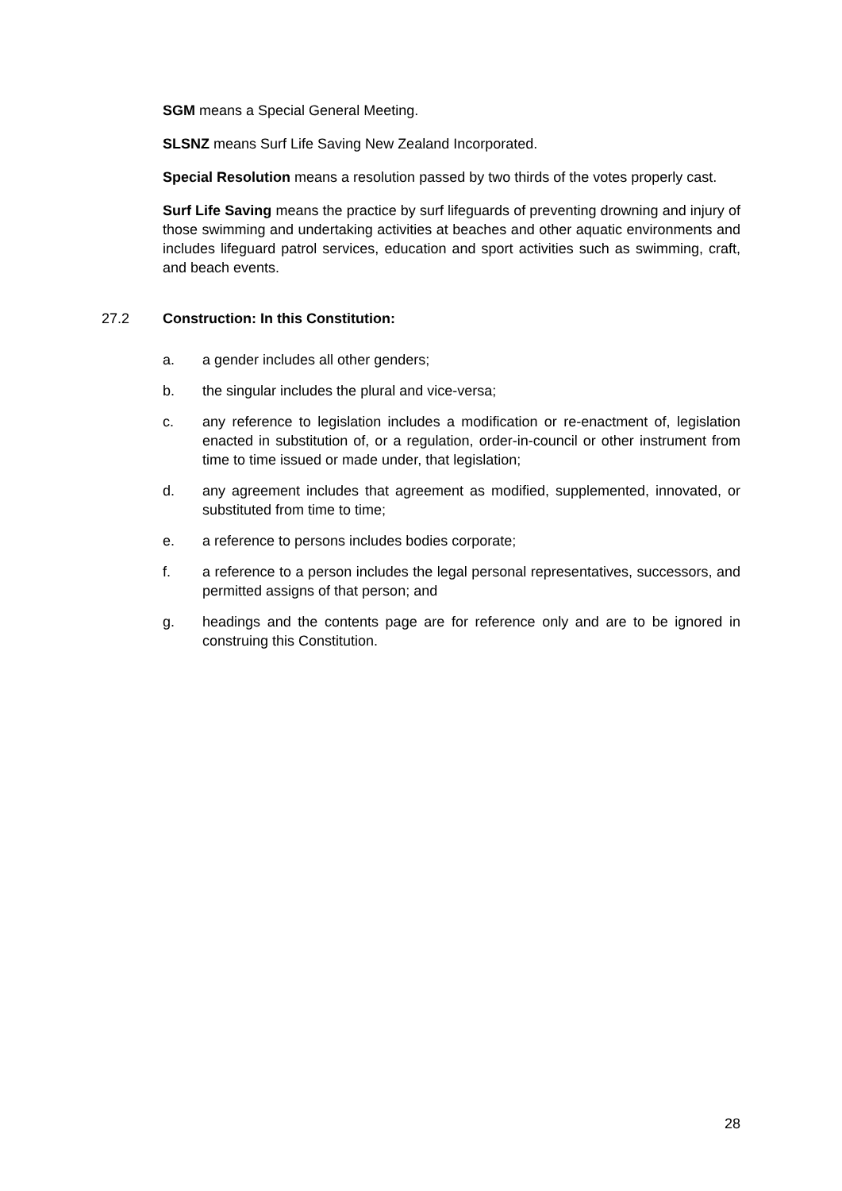SGM means a Special General Meeting.
SLSNZ means Surf Life Saving New Zealand Incorporated.
Special Resolution means a resolution passed by two thirds of the votes properly cast.
Surf Life Saving means the practice by surf lifeguards of preventing drowning and injury of those swimming and undertaking activities at beaches and other aquatic environments and includes lifeguard patrol services, education and sport activities such as swimming, craft, and beach events.
27.2 Construction: In this Constitution:
a. a gender includes all other genders;
b. the singular includes the plural and vice-versa;
c. any reference to legislation includes a modification or re-enactment of, legislation enacted in substitution of, or a regulation, order-in-council or other instrument from time to time issued or made under, that legislation;
d. any agreement includes that agreement as modified, supplemented, innovated, or substituted from time to time;
e. a reference to persons includes bodies corporate;
f. a reference to a person includes the legal personal representatives, successors, and permitted assigns of that person; and
g. headings and the contents page are for reference only and are to be ignored in construing this Constitution.
28